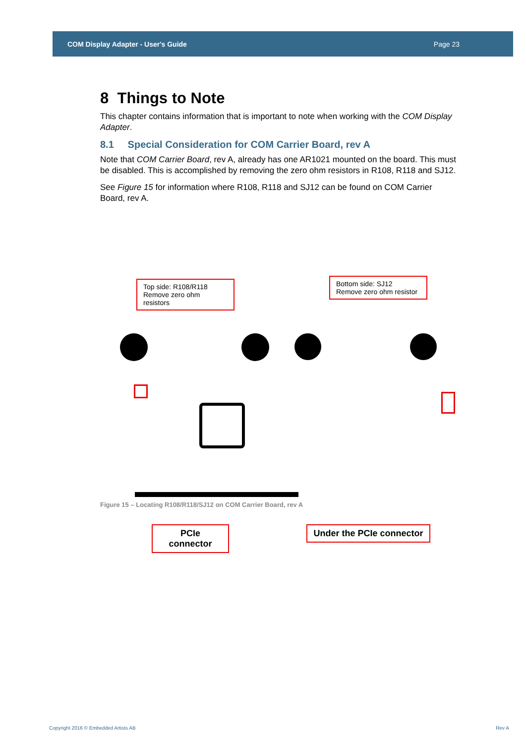COM Display Adapter - User's Guide Page 23
8 Things to Note
This chapter contains information that is important to note when working with the COM Display Adapter.
8.1 Special Consideration for COM Carrier Board, rev A
Note that COM Carrier Board, rev A, already has one AR1021 mounted on the board. This must be disabled. This is accomplished by removing the zero ohm resistors in R108, R118 and SJ12.
See Figure 15 for information where R108, R118 and SJ12 can be found on COM Carrier Board, rev A.
Top side: R108/R118
Remove zero ohm resistors
Bottom side: SJ12
Remove zero ohm resistor
PCIe connector
Under the PCIe connector
Figure 15 – Locating R108/R118/SJ12 on COM Carrier Board, rev A
Copyright 2016 © Embedded Artists AB Rev A